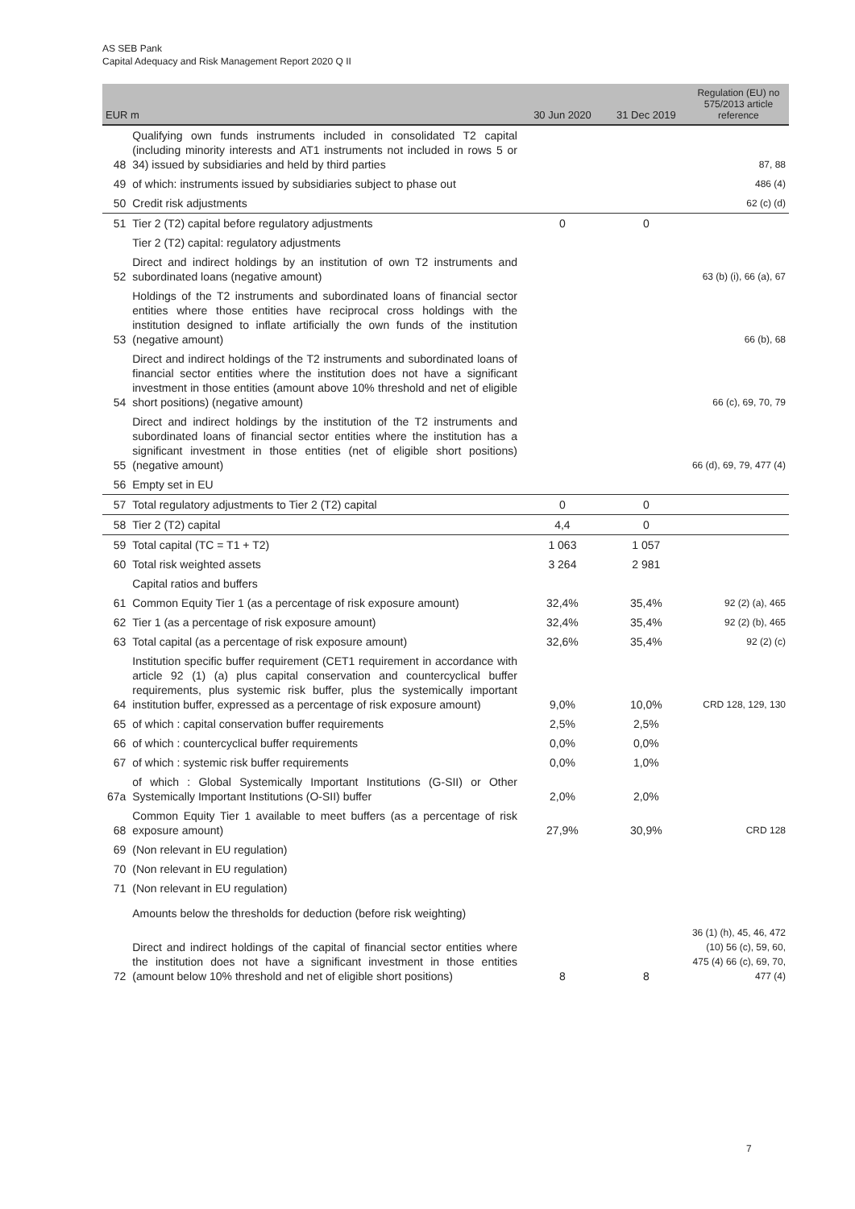AS SEB Pank
Capital Adequacy and Risk Management Report 2020 Q II
| EUR m | | 30 Jun 2020 | 31 Dec 2019 | Regulation (EU) no 575/2013 article reference |
| --- | --- | --- | --- | --- |
| 48 | Qualifying own funds instruments included in consolidated T2 capital (including minority interests and AT1 instruments not included in rows 5 or 34) issued by subsidiaries and held by third parties | | | 87, 88 |
| 49 | of which: instruments issued by subsidiaries subject to phase out | | | 486 (4) |
| 50 | Credit risk adjustments | | | 62 (c) (d) |
| 51 | Tier 2 (T2) capital before regulatory adjustments | 0 | 0 | |
| | Tier 2 (T2) capital: regulatory adjustments | | | |
| 52 | Direct and indirect holdings by an institution of own T2 instruments and subordinated loans (negative amount) | | | 63 (b) (i), 66 (a), 67 |
| 53 | Holdings of the T2 instruments and subordinated loans of financial sector entities where those entities have reciprocal cross holdings with the institution designed to inflate artificially the own funds of the institution (negative amount) | | | 66 (b), 68 |
| 54 | Direct and indirect holdings of the T2 instruments and subordinated loans of financial sector entities where the institution does not have a significant investment in those entities (amount above 10% threshold and net of eligible short positions) (negative amount) | | | 66 (c), 69, 70, 79 |
| 55 | Direct and indirect holdings by the institution of the T2 instruments and subordinated loans of financial sector entities where the institution has a significant investment in those entities (net of eligible short positions) (negative amount) | | | 66 (d), 69, 79, 477 (4) |
| 56 | Empty set in EU | | | |
| 57 | Total regulatory adjustments to Tier 2 (T2) capital | 0 | 0 | |
| 58 | Tier 2 (T2) capital | 4,4 | 0 | |
| 59 | Total capital (TC = T1 + T2) | 1 063 | 1 057 | |
| 60 | Total risk weighted assets | 3 264 | 2 981 | |
| | Capital ratios and buffers | | | |
| 61 | Common Equity Tier 1 (as a percentage of risk exposure amount) | 32,4% | 35,4% | 92 (2) (a), 465 |
| 62 | Tier 1 (as a percentage of risk exposure amount) | 32,4% | 35,4% | 92 (2) (b), 465 |
| 63 | Total capital (as a percentage of risk exposure amount) | 32,6% | 35,4% | 92 (2) (c) |
| 64 | Institution specific buffer requirement (CET1 requirement in accordance with article 92 (1) (a) plus capital conservation and countercyclical buffer requirements, plus systemic risk buffer, plus the systemically important institution buffer, expressed as a percentage of risk exposure amount) | 9,0% | 10,0% | CRD 128, 129, 130 |
| 65 | of which : capital conservation buffer requirements | 2,5% | 2,5% | |
| 66 | of which : countercyclical buffer requirements | 0,0% | 0,0% | |
| 67 | of which : systemic risk buffer requirements | 0,0% | 1,0% | |
| 67a | of which : Global Systemically Important Institutions (G-SII) or Other Systemically Important Institutions (O-SII) buffer | 2,0% | 2,0% | |
| 68 | Common Equity Tier 1 available to meet buffers (as a percentage of risk exposure amount) | 27,9% | 30,9% | CRD 128 |
| 69 | (Non relevant in EU regulation) | | | |
| 70 | (Non relevant in EU regulation) | | | |
| 71 | (Non relevant in EU regulation) | | | |
| | Amounts below the thresholds for deduction (before risk weighting) | | | |
| 72 | Direct and indirect holdings of the capital of financial sector entities where the institution does not have a significant investment in those entities (amount below 10% threshold and net of eligible short positions) | 8 | 8 | 36 (1) (h), 45, 46, 472 (10) 56 (c), 59, 60, 475 (4) 66 (c), 69, 70, 477 (4) |
7